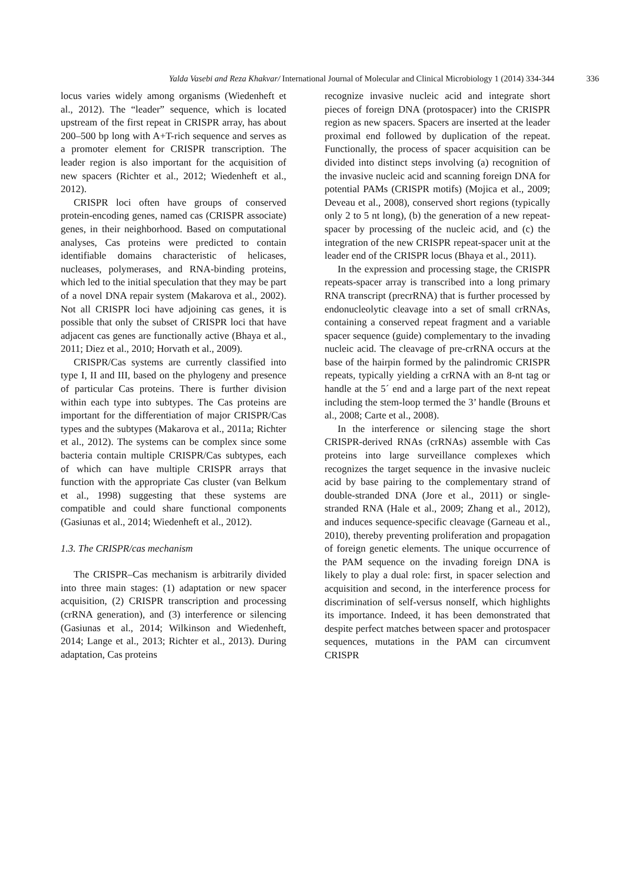Yalda Vasebi and Reza Khakvar/ International Journal of Molecular and Clinical Microbiology 1 (2014) 334-344 336
locus varies widely among organisms (Wiedenheft et al., 2012). The “leader” sequence, which is located upstream of the first repeat in CRISPR array, has about 200–500 bp long with A+T-rich sequence and serves as a promoter element for CRISPR transcription. The leader region is also important for the acquisition of new spacers (Richter et al., 2012; Wiedenheft et al., 2012).
CRISPR loci often have groups of conserved protein-encoding genes, named cas (CRISPR associate) genes, in their neighborhood. Based on computational analyses, Cas proteins were predicted to contain identifiable domains characteristic of helicases, nucleases, polymerases, and RNA-binding proteins, which led to the initial speculation that they may be part of a novel DNA repair system (Makarova et al., 2002). Not all CRISPR loci have adjoining cas genes, it is possible that only the subset of CRISPR loci that have adjacent cas genes are functionally active (Bhaya et al., 2011; Diez et al., 2010; Horvath et al., 2009).
CRISPR/Cas systems are currently classified into type I, II and III, based on the phylogeny and presence of particular Cas proteins. There is further division within each type into subtypes. The Cas proteins are important for the differentiation of major CRISPR/Cas types and the subtypes (Makarova et al., 2011a; Richter et al., 2012). The systems can be complex since some bacteria contain multiple CRISPR/Cas subtypes, each of which can have multiple CRISPR arrays that function with the appropriate Cas cluster (van Belkum et al., 1998) suggesting that these systems are compatible and could share functional components (Gasiunas et al., 2014; Wiedenheft et al., 2012).
1.3. The CRISPR/cas mechanism
The CRISPR–Cas mechanism is arbitrarily divided into three main stages: (1) adaptation or new spacer acquisition, (2) CRISPR transcription and processing (crRNA generation), and (3) interference or silencing (Gasiunas et al., 2014; Wilkinson and Wiedenheft, 2014; Lange et al., 2013; Richter et al., 2013). During adaptation, Cas proteins
recognize invasive nucleic acid and integrate short pieces of foreign DNA (protospacer) into the CRISPR region as new spacers. Spacers are inserted at the leader proximal end followed by duplication of the repeat. Functionally, the process of spacer acquisition can be divided into distinct steps involving (a) recognition of the invasive nucleic acid and scanning foreign DNA for potential PAMs (CRISPR motifs) (Mojica et al., 2009; Deveau et al., 2008), conserved short regions (typically only 2 to 5 nt long), (b) the generation of a new repeat-spacer by processing of the nucleic acid, and (c) the integration of the new CRISPR repeat-spacer unit at the leader end of the CRISPR locus (Bhaya et al., 2011).
In the expression and processing stage, the CRISPR repeats-spacer array is transcribed into a long primary RNA transcript (precrRNA) that is further processed by endonucleolytic cleavage into a set of small crRNAs, containing a conserved repeat fragment and a variable spacer sequence (guide) complementary to the invading nucleic acid. The cleavage of pre-crRNA occurs at the base of the hairpin formed by the palindromic CRISPR repeats, typically yielding a crRNA with an 8-nt tag or handle at the 5´ end and a large part of the next repeat including the stem-loop termed the 3’ handle (Brouns et al., 2008; Carte et al., 2008).
In the interference or silencing stage the short CRISPR-derived RNAs (crRNAs) assemble with Cas proteins into large surveillance complexes which recognizes the target sequence in the invasive nucleic acid by base pairing to the complementary strand of double-stranded DNA (Jore et al., 2011) or single-stranded RNA (Hale et al., 2009; Zhang et al., 2012), and induces sequence-specific cleavage (Garneau et al., 2010), thereby preventing proliferation and propagation of foreign genetic elements. The unique occurrence of the PAM sequence on the invading foreign DNA is likely to play a dual role: first, in spacer selection and acquisition and second, in the interference process for discrimination of self-versus nonself, which highlights its importance. Indeed, it has been demonstrated that despite perfect matches between spacer and protospacer sequences, mutations in the PAM can circumvent CRISPR